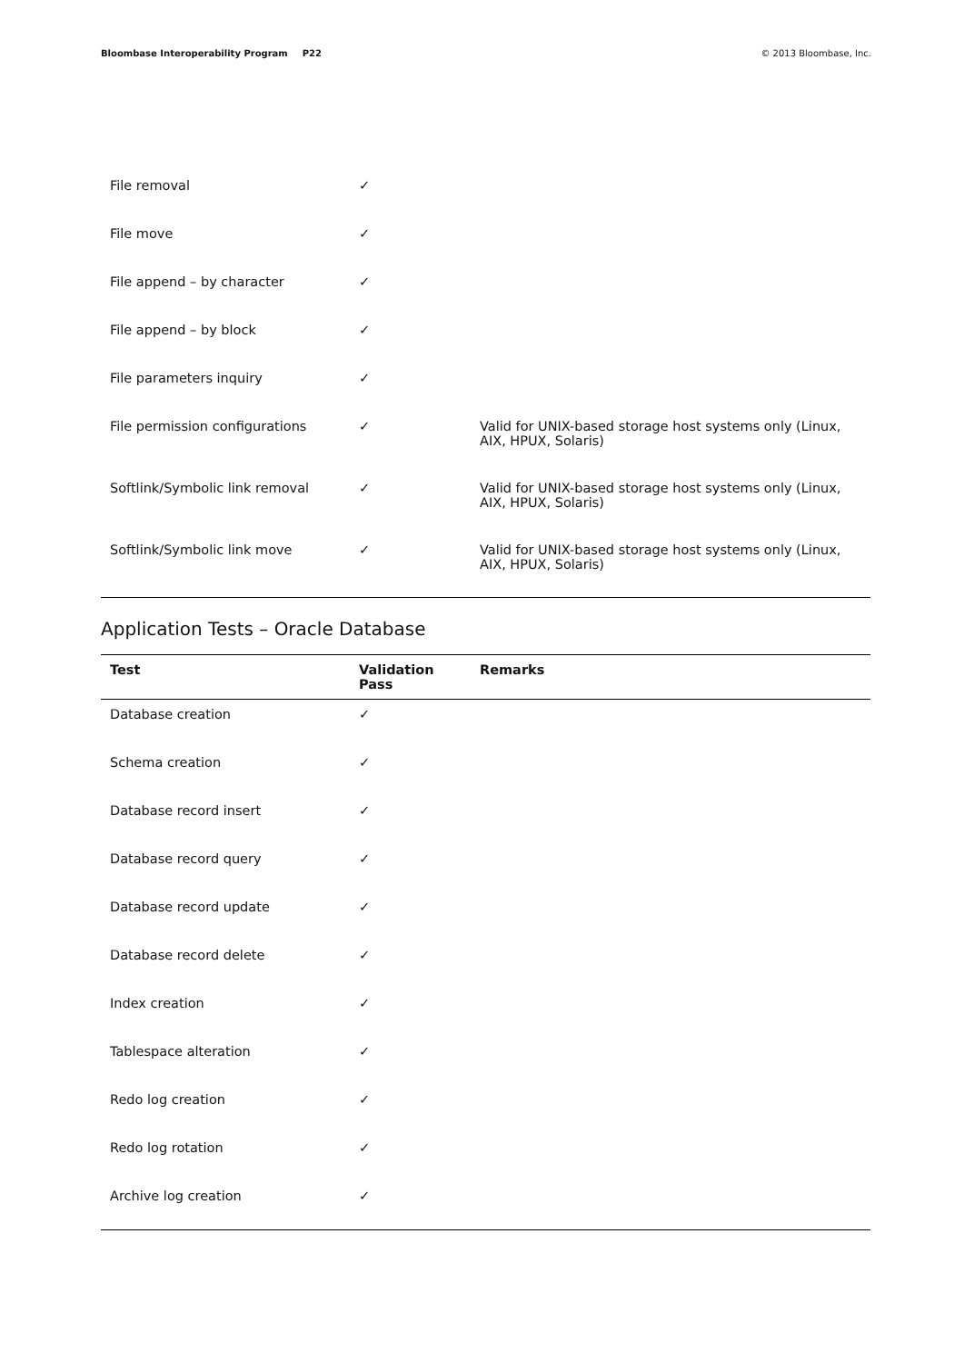Bloombase Interoperability Program P22
© 2013 Bloombase, Inc.
| File removal | ✓ | |
| File move | ✓ | |
| File append – by character | ✓ | |
| File append – by block | ✓ | |
| File parameters inquiry | ✓ | |
| File permission configurations | ✓ | Valid for UNIX-based storage host systems only (Linux, AIX, HPUX, Solaris) |
| Softlink/Symbolic link removal | ✓ | Valid for UNIX-based storage host systems only (Linux, AIX, HPUX, Solaris) |
| Softlink/Symbolic link move | ✓ | Valid for UNIX-based storage host systems only (Linux, AIX, HPUX, Solaris) |
Application Tests – Oracle Database
| Test | Validation Pass | Remarks |
| --- | --- | --- |
| Database creation | ✓ | |
| Schema creation | ✓ | |
| Database record insert | ✓ | |
| Database record query | ✓ | |
| Database record update | ✓ | |
| Database record delete | ✓ | |
| Index creation | ✓ | |
| Tablespace alteration | ✓ | |
| Redo log creation | ✓ | |
| Redo log rotation | ✓ | |
| Archive log creation | ✓ | |